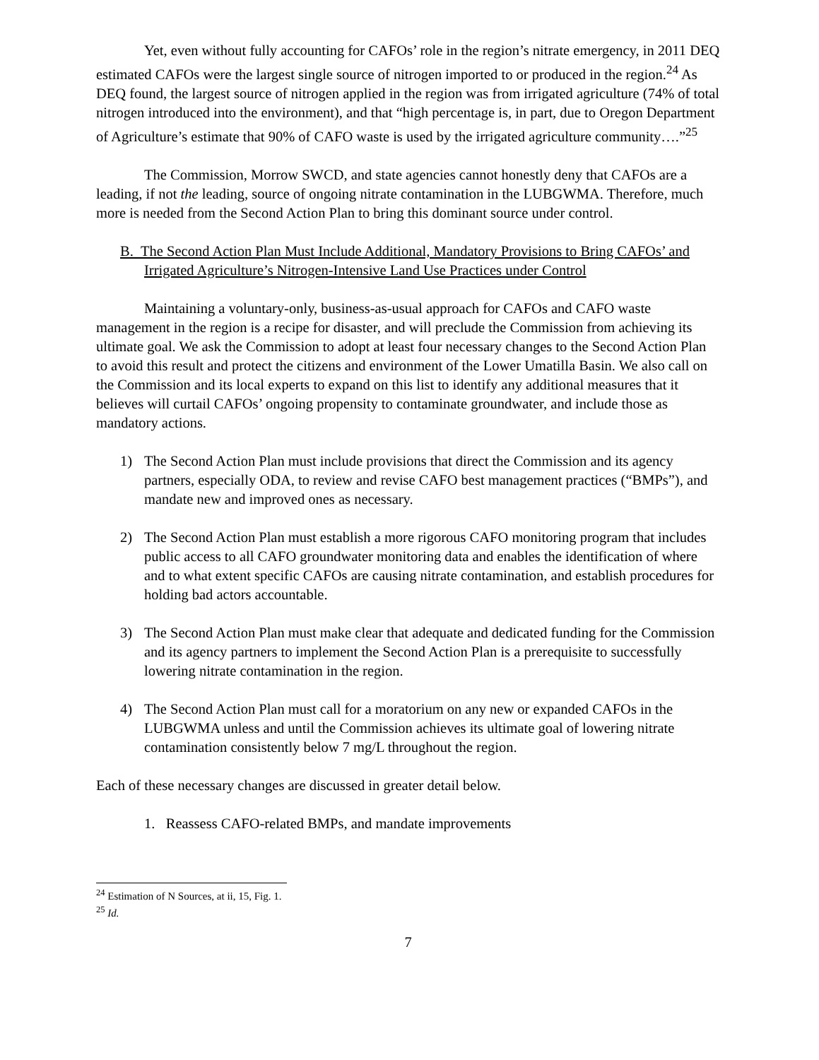Yet, even without fully accounting for CAFOs’ role in the region’s nitrate emergency, in 2011 DEQ estimated CAFOs were the largest single source of nitrogen imported to or produced in the region.<sup>24</sup> As DEQ found, the largest source of nitrogen applied in the region was from irrigated agriculture (74% of total nitrogen introduced into the environment), and that “high percentage is, in part, due to Oregon Department of Agriculture’s estimate that 90% of CAFO waste is used by the irrigated agriculture community….”<sup>25</sup>
The Commission, Morrow SWCD, and state agencies cannot honestly deny that CAFOs are a leading, if not the leading, source of ongoing nitrate contamination in the LUBGWMA. Therefore, much more is needed from the Second Action Plan to bring this dominant source under control.
B. The Second Action Plan Must Include Additional, Mandatory Provisions to Bring CAFOs’ and Irrigated Agriculture’s Nitrogen-Intensive Land Use Practices under Control
Maintaining a voluntary-only, business-as-usual approach for CAFOs and CAFO waste management in the region is a recipe for disaster, and will preclude the Commission from achieving its ultimate goal. We ask the Commission to adopt at least four necessary changes to the Second Action Plan to avoid this result and protect the citizens and environment of the Lower Umatilla Basin. We also call on the Commission and its local experts to expand on this list to identify any additional measures that it believes will curtail CAFOs’ ongoing propensity to contaminate groundwater, and include those as mandatory actions.
1) The Second Action Plan must include provisions that direct the Commission and its agency partners, especially ODA, to review and revise CAFO best management practices (“BMPs”), and mandate new and improved ones as necessary.
2) The Second Action Plan must establish a more rigorous CAFO monitoring program that includes public access to all CAFO groundwater monitoring data and enables the identification of where and to what extent specific CAFOs are causing nitrate contamination, and establish procedures for holding bad actors accountable.
3) The Second Action Plan must make clear that adequate and dedicated funding for the Commission and its agency partners to implement the Second Action Plan is a prerequisite to successfully lowering nitrate contamination in the region.
4) The Second Action Plan must call for a moratorium on any new or expanded CAFOs in the LUBGWMA unless and until the Commission achieves its ultimate goal of lowering nitrate contamination consistently below 7 mg/L throughout the region.
Each of these necessary changes are discussed in greater detail below.
1. Reassess CAFO-related BMPs, and mandate improvements
<sup>24</sup> Estimation of N Sources, at ii, 15, Fig. 1.
<sup>25</sup> Id.
7